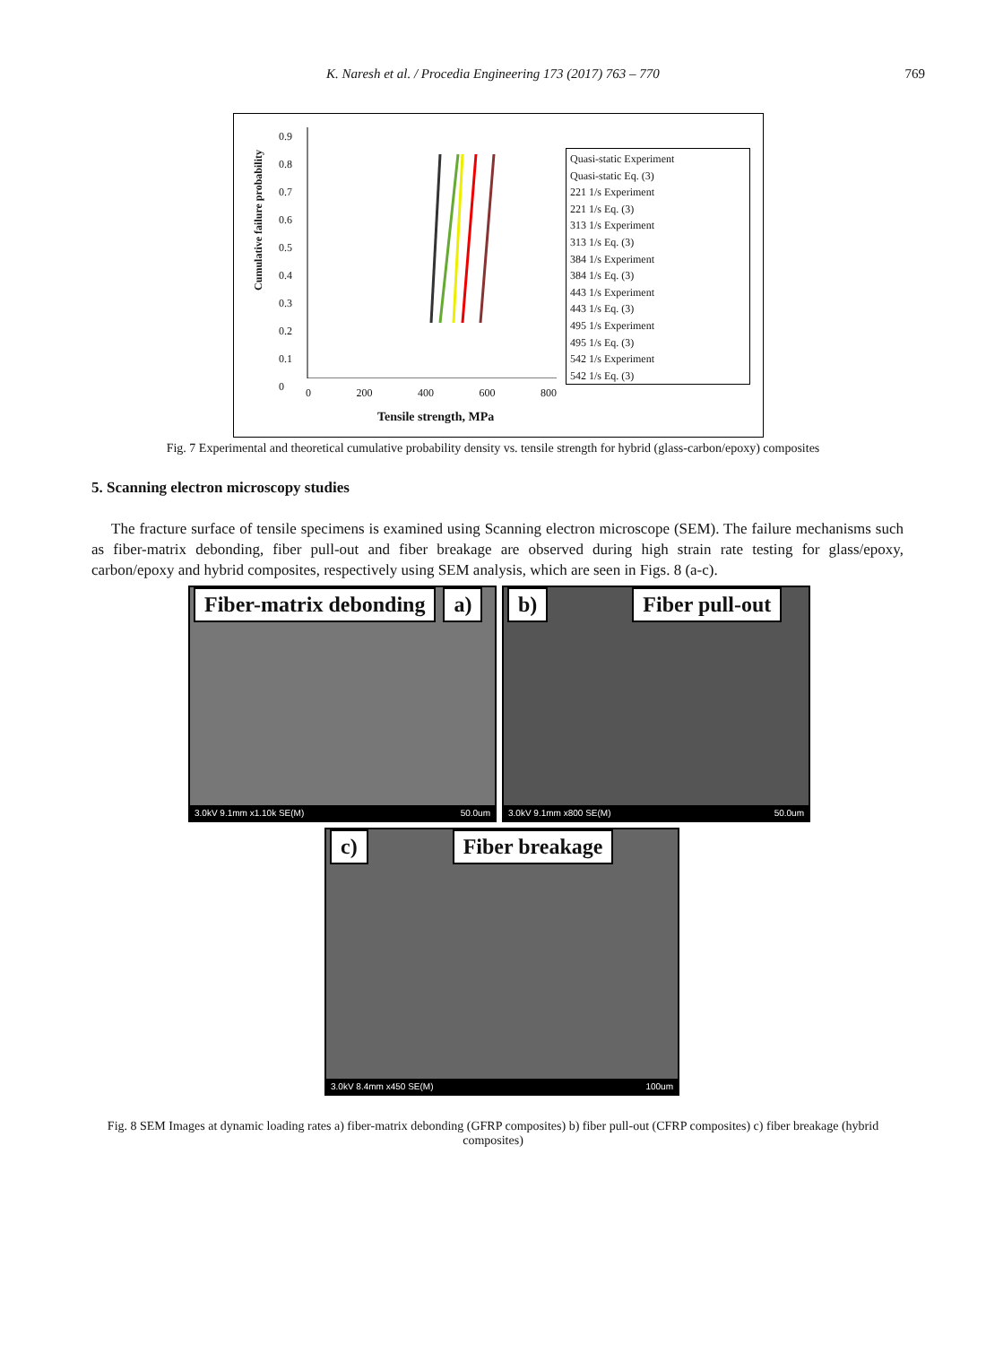K. Naresh et al. / Procedia Engineering 173 (2017) 763 – 770 769
Cumulative failure probability
0.9
0.8
0.7
0.6
0.5
0.4
0.3
0.2
0.1
0
0 200 400 600 800
Tensile strength, MPa
Quasi-static Experiment
Quasi-static Eq. (3)
221 1/s Experiment
221 1/s Eq. (3)
313 1/s Experiment
313 1/s Eq. (3)
384 1/s Experiment
384 1/s Eq. (3)
443 1/s Experiment
443 1/s Eq. (3)
495 1/s Experiment
495 1/s Eq. (3)
542 1/s Experiment
542 1/s Eq. (3)
Fig. 7 Experimental and theoretical cumulative probability density vs. tensile strength for hybrid (glass-carbon/epoxy) composites
5. Scanning electron microscopy studies
The fracture surface of tensile specimens is examined using Scanning electron microscope (SEM). The failure mechanisms such as fiber-matrix debonding, fiber pull-out and fiber breakage are observed during high strain rate testing for glass/epoxy, carbon/epoxy and hybrid composites, respectively using SEM analysis, which are seen in Figs. 8 (a-c).
Fiber-matrix debonding a)
3.0kV 9.1mm x1.10k SE(M) 50.0um
b) Fiber pull-out
3.0kV 9.1mm x800 SE(M) 50.0um
c) Fiber breakage
3.0kV 8.4mm x450 SE(M) 100um
Fig. 8 SEM Images at dynamic loading rates a) fiber-matrix debonding (GFRP composites) b) fiber pull-out (CFRP composites) c) fiber breakage (hybrid composites)